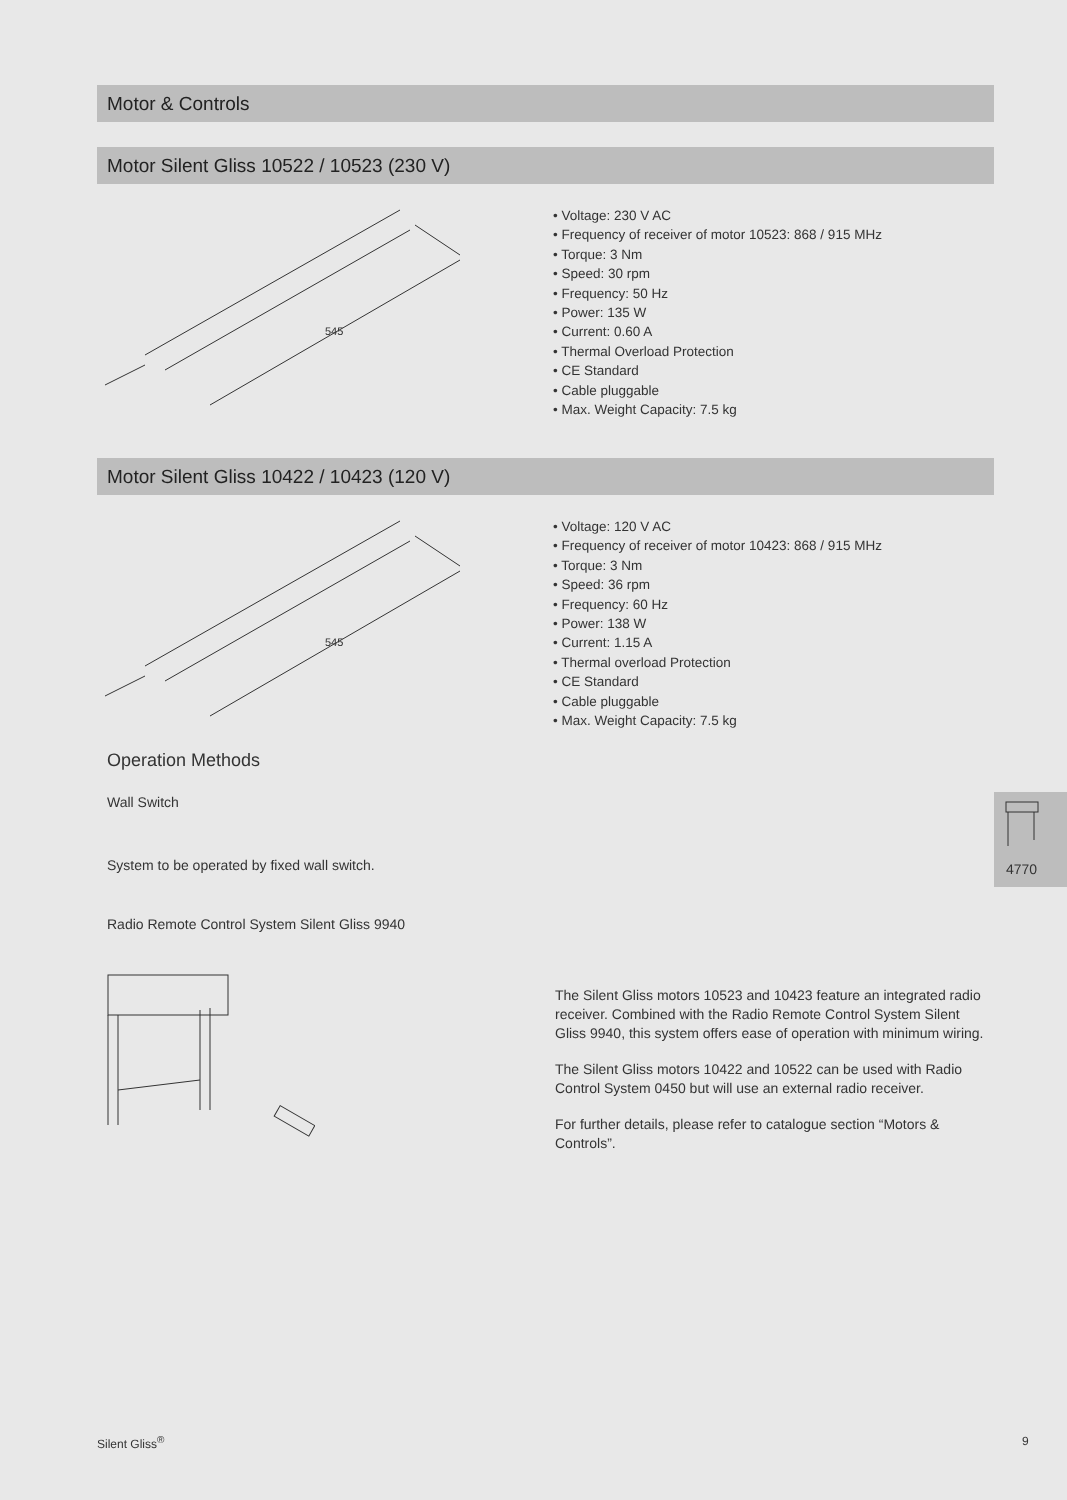Motor & Controls
Motor Silent Gliss 10522 / 10523 (230 V)
545
• Voltage: 230 V AC
• Frequency of receiver of motor 10523: 868 / 915 MHz
• Torque: 3 Nm
• Speed: 30 rpm
• Frequency: 50 Hz
• Power: 135 W
• Current: 0.60 A
• Thermal Overload Protection
• CE Standard
• Cable pluggable
• Max. Weight Capacity: 7.5 kg
Motor Silent Gliss 10422 / 10423 (120 V)
545
• Voltage: 120 V AC
• Frequency of receiver of motor 10423: 868 / 915 MHz
• Torque: 3 Nm
• Speed: 36 rpm
• Frequency: 60 Hz
• Power: 138 W
• Current: 1.15 A
• Thermal overload Protection
• CE Standard
• Cable pluggable
• Max. Weight Capacity: 7.5 kg
Operation Methods
Wall Switch
System to be operated by fixed wall switch.
Radio Remote Control System Silent Gliss 9940
The Silent Gliss motors 10523 and 10423 feature an integrated radio receiver. Combined with the Radio Remote Control System Silent Gliss 9940, this system offers ease of operation with minimum wiring.
The Silent Gliss motors 10422 and 10522 can be used with Radio Control System 0450 but will use an external radio receiver.
For further details, please refer to catalogue section “Motors & Controls”.
4770
Silent Gliss<sup>®</sup> 9